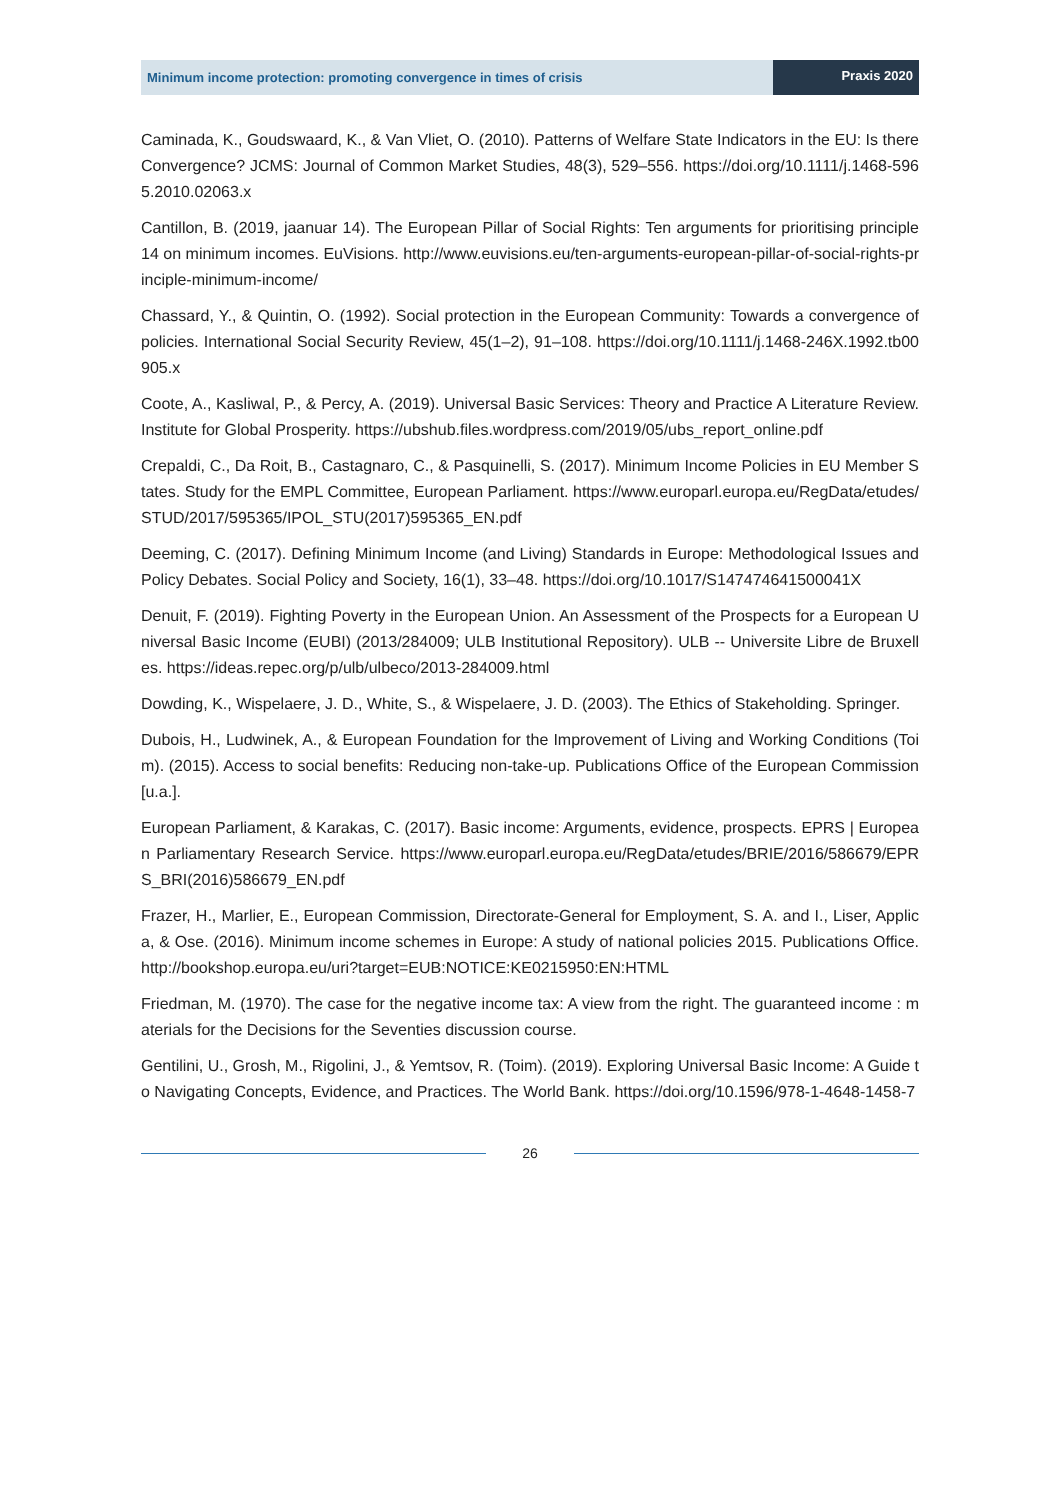Minimum income protection: promoting convergence in times of crisis
Praxis 2020
Caminada, K., Goudswaard, K., & Van Vliet, O. (2010). Patterns of Welfare State Indicators in the EU: Is there Convergence? JCMS: Journal of Common Market Studies, 48(3), 529–556. https://doi.org/10.1111/j.1468-5965.2010.02063.x
Cantillon, B. (2019, jaanuar 14). The European Pillar of Social Rights: Ten arguments for prioritising principle 14 on minimum incomes. EuVisions. http://www.euvisions.eu/ten-arguments-european-pillar-of-social-rights-principle-minimum-income/
Chassard, Y., & Quintin, O. (1992). Social protection in the European Community: Towards a convergence of policies. International Social Security Review, 45(1–2), 91–108. https://doi.org/10.1111/j.1468-246X.1992.tb00905.x
Coote, A., Kasliwal, P., & Percy, A. (2019). Universal Basic Services: Theory and Practice A Literature Review. Institute for Global Prosperity. https://ubshub.files.wordpress.com/2019/05/ubs_report_online.pdf
Crepaldi, C., Da Roit, B., Castagnaro, C., & Pasquinelli, S. (2017). Minimum Income Policies in EU Member States. Study for the EMPL Committee, European Parliament. https://www.europarl.europa.eu/RegData/etudes/STUD/2017/595365/IPOL_STU(2017)595365_EN.pdf
Deeming, C. (2017). Defining Minimum Income (and Living) Standards in Europe: Methodological Issues and Policy Debates. Social Policy and Society, 16(1), 33–48. https://doi.org/10.1017/S147474641500041X
Denuit, F. (2019). Fighting Poverty in the European Union. An Assessment of the Prospects for a European Universal Basic Income (EUBI) (2013/284009; ULB Institutional Repository). ULB -- Universite Libre de Bruxelles. https://ideas.repec.org/p/ulb/ulbeco/2013-284009.html
Dowding, K., Wispelaere, J. D., White, S., & Wispelaere, J. D. (2003). The Ethics of Stakeholding. Springer.
Dubois, H., Ludwinek, A., & European Foundation for the Improvement of Living and Working Conditions (Toim). (2015). Access to social benefits: Reducing non-take-up. Publications Office of the European Commission [u.a.].
European Parliament, & Karakas, C. (2017). Basic income: Arguments, evidence, prospects. EPRS | European Parliamentary Research Service. https://www.europarl.europa.eu/RegData/etudes/BRIE/2016/586679/EPRS_BRI(2016)586679_EN.pdf
Frazer, H., Marlier, E., European Commission, Directorate-General for Employment, S. A. and I., Liser, Applica, & Ose. (2016). Minimum income schemes in Europe: A study of national policies 2015. Publications Office. http://bookshop.europa.eu/uri?target=EUB:NOTICE:KE0215950:EN:HTML
Friedman, M. (1970). The case for the negative income tax: A view from the right. The guaranteed income : materials for the Decisions for the Seventies discussion course.
Gentilini, U., Grosh, M., Rigolini, J., & Yemtsov, R. (Toim). (2019). Exploring Universal Basic Income: A Guide to Navigating Concepts, Evidence, and Practices. The World Bank. https://doi.org/10.1596/978-1-4648-1458-7
26